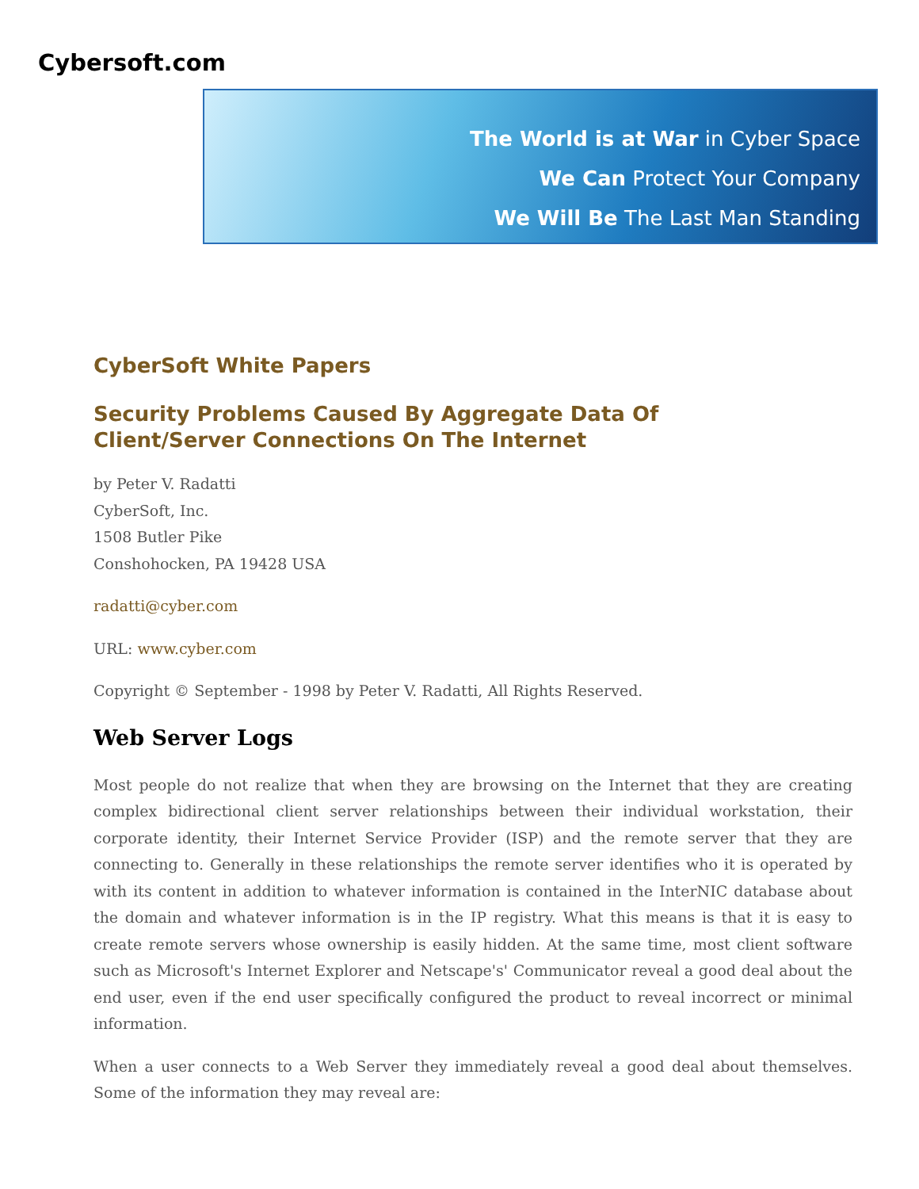Cybersoft.com
The World is at War in Cyber Space
We Can Protect Your Company
We Will Be The Last Man Standing
CyberSoft White Papers
Security Problems Caused By Aggregate Data Of
Client/Server Connections On The Internet
by Peter V. Radatti
CyberSoft, Inc.
1508 Butler Pike
Conshohocken, PA 19428 USA
radatti@cyber.com
URL: www.cyber.com
Copyright © September - 1998 by Peter V. Radatti, All Rights Reserved.
Web Server Logs
Most people do not realize that when they are browsing on the Internet that they are creating complex bidirectional client server relationships between their individual workstation, their corporate identity, their Internet Service Provider (ISP) and the remote server that they are connecting to. Generally in these relationships the remote server identifies who it is operated by with its content in addition to whatever information is contained in the InterNIC database about the domain and whatever information is in the IP registry. What this means is that it is easy to create remote servers whose ownership is easily hidden. At the same time, most client software such as Microsoft's Internet Explorer and Netscape's' Communicator reveal a good deal about the end user, even if the end user specifically configured the product to reveal incorrect or minimal information.
When a user connects to a Web Server they immediately reveal a good deal about themselves. Some of the information they may reveal are: